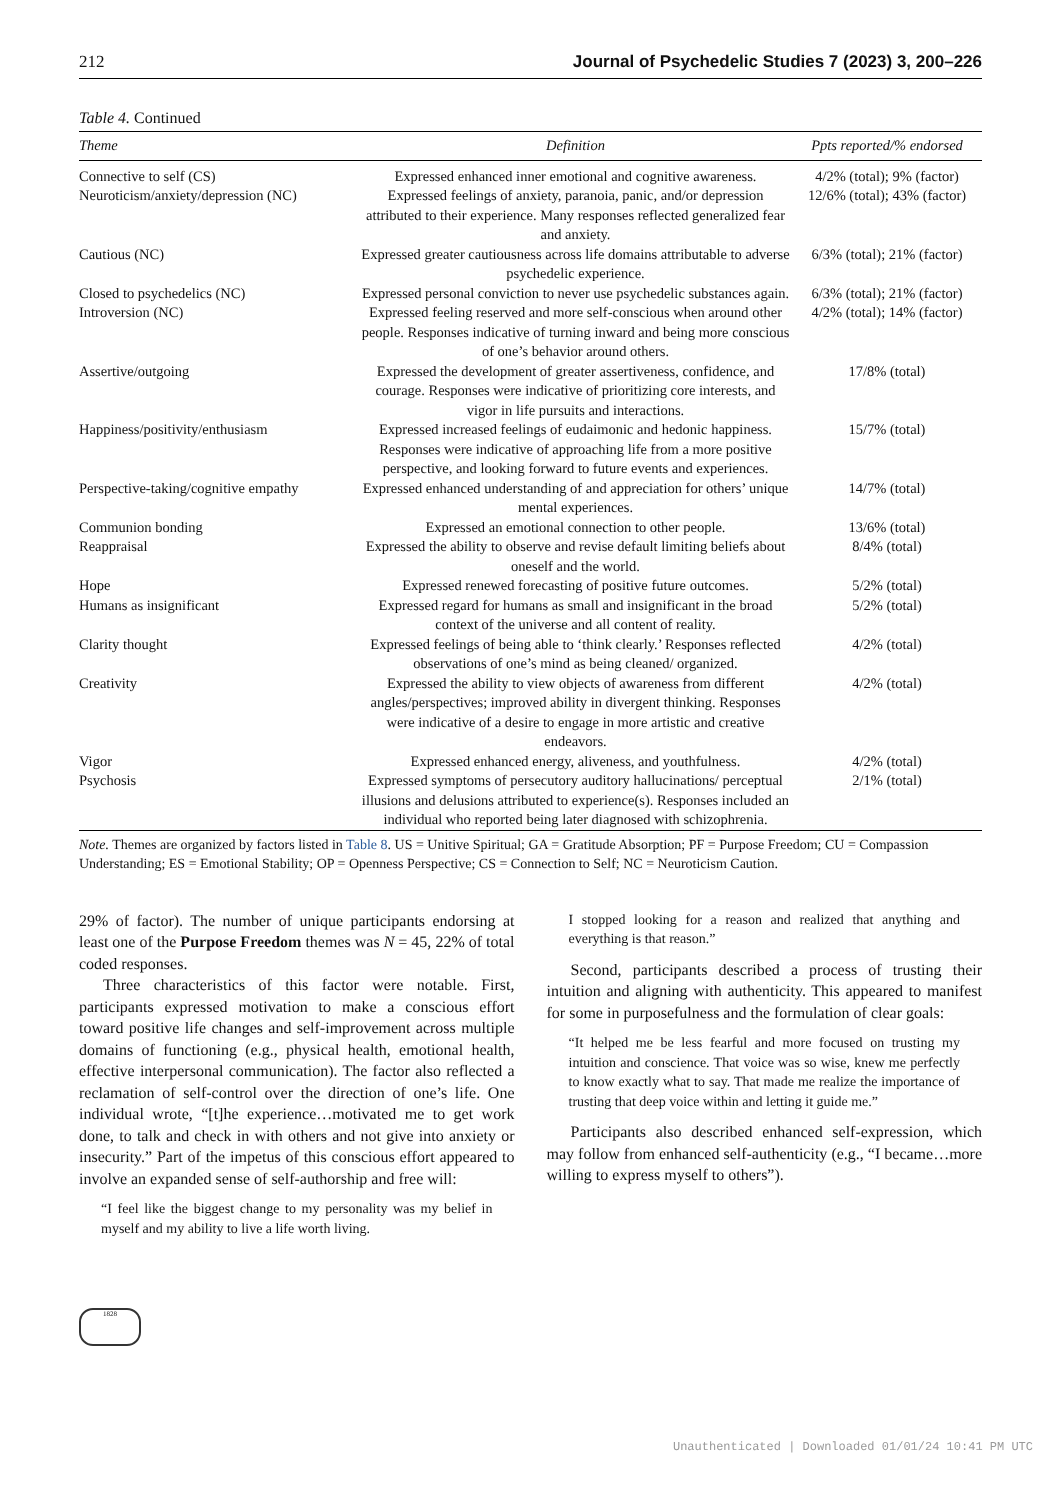212 Journal of Psychedelic Studies 7 (2023) 3, 200–226
Table 4. Continued
| Theme | Definition | Ppts reported/% endorsed |
| --- | --- | --- |
| Connective to self (CS) | Expressed enhanced inner emotional and cognitive awareness. | 4/2% (total); 9% (factor) |
| Neuroticism/anxiety/depression (NC) | Expressed feelings of anxiety, paranoia, panic, and/or depression attributed to their experience. Many responses reflected generalized fear and anxiety. | 12/6% (total); 43% (factor) |
| Cautious (NC) | Expressed greater cautiousness across life domains attributable to adverse psychedelic experience. | 6/3% (total); 21% (factor) |
| Closed to psychedelics (NC) | Expressed personal conviction to never use psychedelic substances again. | 6/3% (total); 21% (factor) |
| Introversion (NC) | Expressed feeling reserved and more self-conscious when around other people. Responses indicative of turning inward and being more conscious of one’s behavior around others. | 4/2% (total); 14% (factor) |
| Assertive/outgoing | Expressed the development of greater assertiveness, confidence, and courage. Responses were indicative of prioritizing core interests, and vigor in life pursuits and interactions. | 17/8% (total) |
| Happiness/positivity/enthusiasm | Expressed increased feelings of eudaimonic and hedonic happiness. Responses were indicative of approaching life from a more positive perspective, and looking forward to future events and experiences. | 15/7% (total) |
| Perspective-taking/cognitive empathy | Expressed enhanced understanding of and appreciation for others’ unique mental experiences. | 14/7% (total) |
| Communion bonding | Expressed an emotional connection to other people. | 13/6% (total) |
| Reappraisal | Expressed the ability to observe and revise default limiting beliefs about oneself and the world. | 8/4% (total) |
| Hope | Expressed renewed forecasting of positive future outcomes. | 5/2% (total) |
| Humans as insignificant | Expressed regard for humans as small and insignificant in the broad context of the universe and all content of reality. | 5/2% (total) |
| Clarity thought | Expressed feelings of being able to ‘think clearly.’ Responses reflected observations of one’s mind as being cleaned/ organized. | 4/2% (total) |
| Creativity | Expressed the ability to view objects of awareness from different angles/perspectives; improved ability in divergent thinking. Responses were indicative of a desire to engage in more artistic and creative endeavors. | 4/2% (total) |
| Vigor | Expressed enhanced energy, aliveness, and youthfulness. | 4/2% (total) |
| Psychosis | Expressed symptoms of persecutory auditory hallucinations/ perceptual illusions and delusions attributed to experience(s). Responses included an individual who reported being later diagnosed with schizophrenia. | 2/1% (total) |
Note. Themes are organized by factors listed in Table 8. US = Unitive Spiritual; GA = Gratitude Absorption; PF = Purpose Freedom; CU = Compassion Understanding; ES = Emotional Stability; OP = Openness Perspective; CS = Connection to Self; NC = Neuroticism Caution.
29% of factor). The number of unique participants endorsing at least one of the Purpose Freedom themes was N = 45, 22% of total coded responses.
Three characteristics of this factor were notable. First, participants expressed motivation to make a conscious effort toward positive life changes and self-improvement across multiple domains of functioning (e.g., physical health, emotional health, effective interpersonal communication). The factor also reflected a reclamation of self-control over the direction of one’s life. One individual wrote, “[t]he experience…motivated me to get work done, to talk and check in with others and not give into anxiety or insecurity.” Part of the impetus of this conscious effort appeared to involve an expanded sense of self-authorship and free will:
“I feel like the biggest change to my personality was my belief in myself and my ability to live a life worth living.
I stopped looking for a reason and realized that anything and everything is that reason.”
Second, participants described a process of trusting their intuition and aligning with authenticity. This appeared to manifest for some in purposefulness and the formulation of clear goals:
“It helped me be less fearful and more focused on trusting my intuition and conscience. That voice was so wise, knew me perfectly to know exactly what to say. That made me realize the importance of trusting that deep voice within and letting it guide me.”
Participants also described enhanced self-expression, which may follow from enhanced self-authenticity (e.g., “I became…more willing to express myself to others”).
1828
Unauthenticated | Downloaded 01/01/24 10:41 PM UTC